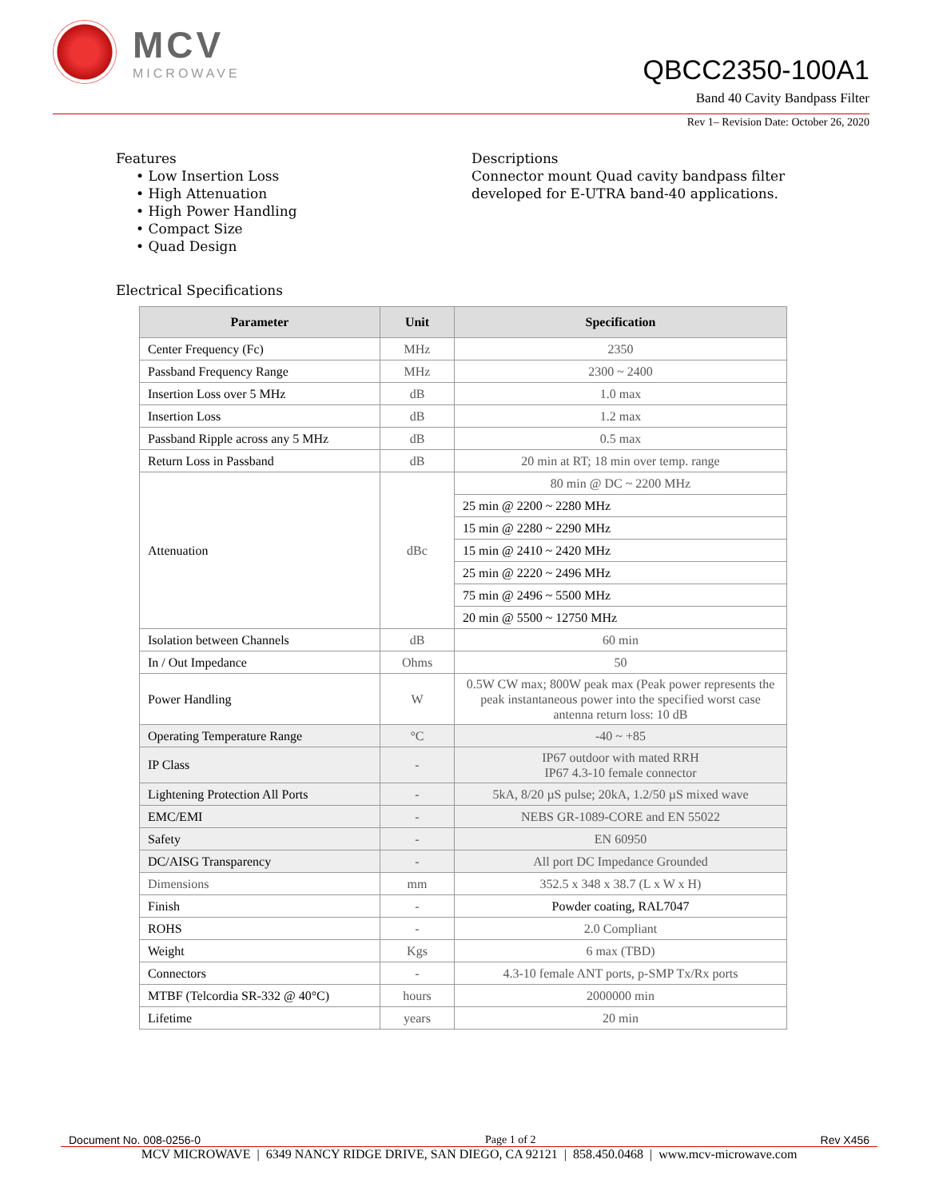MCV
MICROWAVE
QBCC2350-100A1
Band 40 Cavity Bandpass Filter
Rev 1– Revision Date: October 26, 2020
Features
• Low Insertion Loss
• High Attenuation
• High Power Handling
• Compact Size
• Quad Design
Descriptions
Connector mount Quad cavity bandpass filter developed for E-UTRA band-40 applications.
Electrical Specifications
| Parameter | Unit | Specification |
| --- | --- | --- |
| Center Frequency (Fc) | MHz | 2350 |
| Passband Frequency Range | MHz | 2300 ~ 2400 |
| Insertion Loss over 5 MHz | dB | 1.0 max |
| Insertion Loss | dB | 1.2 max |
| Passband Ripple across any 5 MHz | dB | 0.5 max |
| Return Loss in Passband | dB | 20 min at RT; 18 min over temp. range |
| Attenuation | dBc | 80 min @ DC ~ 2200 MHz |
| | | 25 min @ 2200 ~ 2280 MHz |
| | | 15 min @ 2280 ~ 2290 MHz |
| | | 15 min @ 2410 ~ 2420 MHz |
| | | 25 min @ 2220 ~ 2496 MHz |
| | | 75 min @ 2496 ~ 5500 MHz |
| | | 20 min @ 5500 ~ 12750 MHz |
| Isolation between Channels | dB | 60 min |
| In / Out Impedance | Ohms | 50 |
| Power Handling | W | 0.5W CW max; 800W peak max (Peak power represents the peak instantaneous power into the specified worst case antenna return loss: 10 dB |
| Operating Temperature Range | °C | -40 ~ +85 |
| IP Class | - | IP67 outdoor with mated RRH IP67 4.3-10 female connector |
| Lightening Protection All Ports | - | 5kA, 8/20 µS pulse; 20kA, 1.2/50 µS mixed wave |
| EMC/EMI | - | NEBS GR-1089-CORE and EN 55022 |
| Safety | - | EN 60950 |
| DC/AISG Transparency | - | All port DC Impedance Grounded |
| Dimensions | mm | 352.5 x 348 x 38.7 (L x W x H) |
| Finish | - | Powder coating, RAL7047 |
| ROHS | - | 2.0 Compliant |
| Weight | Kgs | 6 max (TBD) |
| Connectors | - | 4.3-10 female ANT ports, p-SMP Tx/Rx ports |
| MTBF (Telcordia SR-332 @ 40°C) | hours | 2000000 min |
| Lifetime | years | 20 min |
Document No. 008-0256-0 Page 1 of 2 Rev X456
MCV MICROWAVE | 6349 NANCY RIDGE DRIVE, SAN DIEGO, CA 92121 | 858.450.0468 | www.mcv-microwave.com